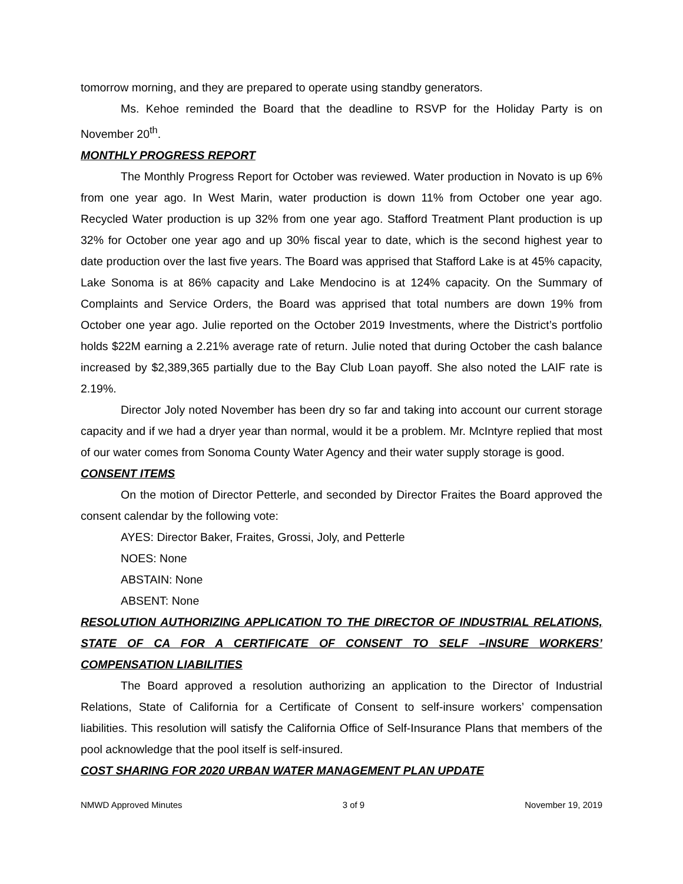tomorrow morning, and they are prepared to operate using standby generators.
Ms. Kehoe reminded the Board that the deadline to RSVP for the Holiday Party is on November 20<sup>th</sup>.
MONTHLY PROGRESS REPORT
The Monthly Progress Report for October was reviewed. Water production in Novato is up 6% from one year ago. In West Marin, water production is down 11% from October one year ago. Recycled Water production is up 32% from one year ago. Stafford Treatment Plant production is up 32% for October one year ago and up 30% fiscal year to date, which is the second highest year to date production over the last five years. The Board was apprised that Stafford Lake is at 45% capacity, Lake Sonoma is at 86% capacity and Lake Mendocino is at 124% capacity. On the Summary of Complaints and Service Orders, the Board was apprised that total numbers are down 19% from October one year ago. Julie reported on the October 2019 Investments, where the District’s portfolio holds $22M earning a 2.21% average rate of return. Julie noted that during October the cash balance increased by $2,389,365 partially due to the Bay Club Loan payoff. She also noted the LAIF rate is 2.19%.
Director Joly noted November has been dry so far and taking into account our current storage capacity and if we had a dryer year than normal, would it be a problem. Mr. McIntyre replied that most of our water comes from Sonoma County Water Agency and their water supply storage is good.
CONSENT ITEMS
On the motion of Director Petterle, and seconded by Director Fraites the Board approved the consent calendar by the following vote:
AYES: Director Baker, Fraites, Grossi, Joly, and Petterle
NOES: None
ABSTAIN: None
ABSENT: None
RESOLUTION AUTHORIZING APPLICATION TO THE DIRECTOR OF INDUSTRIAL RELATIONS, STATE OF CA FOR A CERTIFICATE OF CONSENT TO SELF –INSURE WORKERS’ COMPENSATION LIABILITIES
The Board approved a resolution authorizing an application to the Director of Industrial Relations, State of California for a Certificate of Consent to self-insure workers’ compensation liabilities. This resolution will satisfy the California Office of Self-Insurance Plans that members of the pool acknowledge that the pool itself is self-insured.
COST SHARING FOR 2020 URBAN WATER MANAGEMENT PLAN UPDATE
NMWD Approved Minutes 3 of 9 November 19, 2019